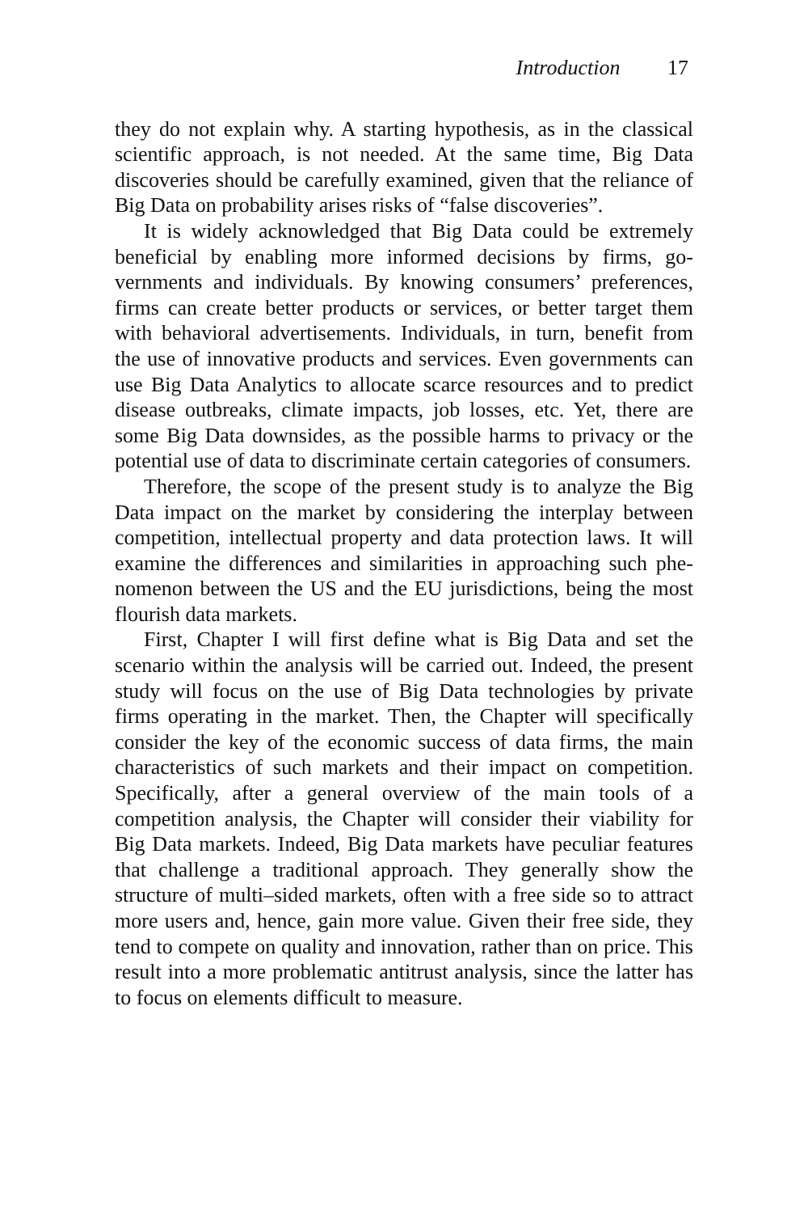Introduction 17
they do not explain why. A starting hypothesis, as in the classical scientific approach, is not needed. At the same time, Big Data discoveries should be carefully examined, given that the reliance of Big Data on probability arises risks of “false discoveries”.
It is widely acknowledged that Big Data could be extremely beneficial by enabling more informed decisions by firms, go­vernments and individuals. By knowing consumers’ preferences, firms can create better products or services, or better target them with behavioral advertisements. Individuals, in turn, benefit from the use of innovative products and services. Even governments can use Big Data Analytics to allocate scarce resources and to predict disease outbreaks, climate impacts, job losses, etc. Yet, there are some Big Data downsides, as the possible harms to pri­vacy or the potential use of data to discriminate certain categories of consumers.
Therefore, the scope of the present study is to analyze the Big Data impact on the market by considering the interplay between competition, intellectual property and data protection laws. It will examine the differences and similarities in approaching such phe­nomenon between the US and the EU jurisdictions, being the most flourish data markets.
First, Chapter I will first define what is Big Data and set the scenario within the analysis will be carried out. Indeed, the pre­sent study will focus on the use of Big Data technologies by pri­vate firms operating in the market. Then, the Chapter will speci­fically consider the key of the economic success of data firms, the main characteristics of such markets and their impact on com­petition. Specifically, after a general overview of the main tools of a competition analysis, the Chapter will consider their viability for Big Data markets. Indeed, Big Data markets have peculiar features that challenge a traditional approach. They generally show the structure of multi–sided markets, often with a free side so to attract more users and, hence, gain more value. Given their free side, they tend to compete on quality and innovation, rather than on price. This result into a more problematic antitrust ana­lysis, since the latter has to focus on elements difficult to mea­sure.